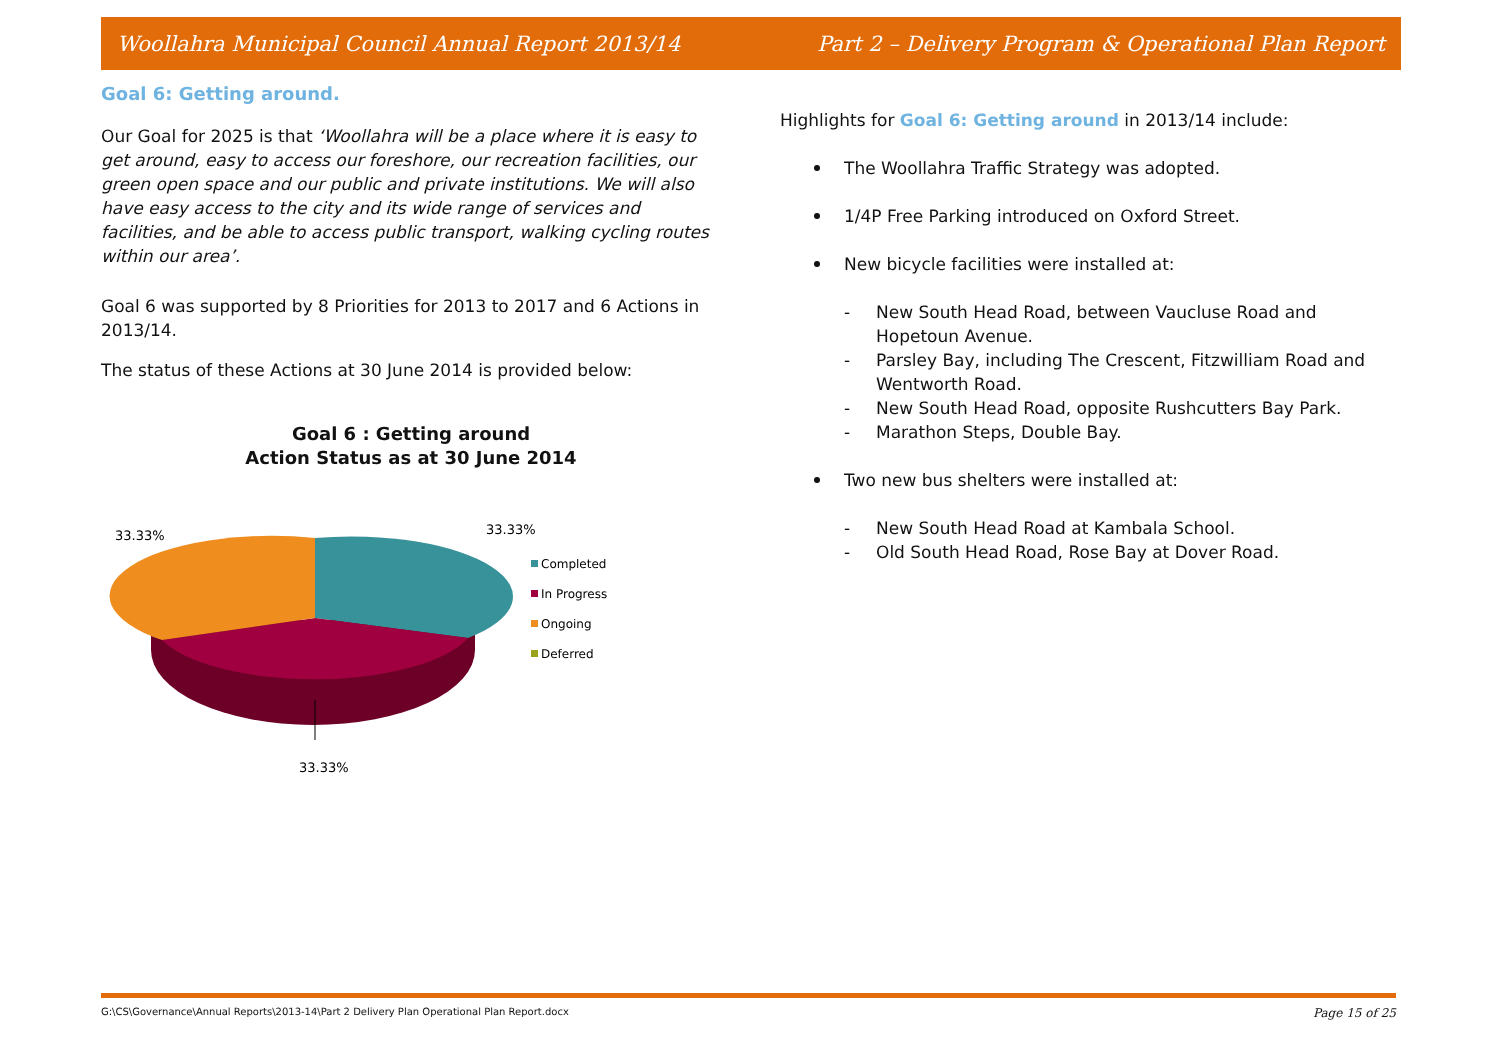Woollahra Municipal Council Annual Report 2013/14 Part 2 – Delivery Program & Operational Plan Report
Goal 6: Getting around.
Our Goal for 2025 is that ‘Woollahra will be a place where it is easy to get around, easy to access our foreshore, our recreation facilities, our green open space and our public and private institutions. We will also have easy access to the city and its wide range of services and facilities, and be able to access public transport, walking cycling routes within our area’.
Goal 6 was supported by 8 Priorities for 2013 to 2017 and 6 Actions in 2013/14.
The status of these Actions at 30 June 2014 is provided below:
Goal 6 : Getting around
Action Status as at 30 June 2014
33.33%
33.33%
33.33%
Completed
In Progress
Ongoing
Deferred
Highlights for Goal 6: Getting around in 2013/14 include:
The Woollahra Traffic Strategy was adopted.
1/4P Free Parking introduced on Oxford Street.
New bicycle facilities were installed at:
- New South Head Road, between Vaucluse Road and Hopetoun Avenue.
- Parsley Bay, including The Crescent, Fitzwilliam Road and Wentworth Road.
- New South Head Road, opposite Rushcutters Bay Park.
- Marathon Steps, Double Bay.
Two new bus shelters were installed at:
- New South Head Road at Kambala School.
- Old South Head Road, Rose Bay at Dover Road.
G:\CS\Governance\Annual Reports\2013-14\Part 2 Delivery Plan Operational Plan Report.docx Page 15 of 25